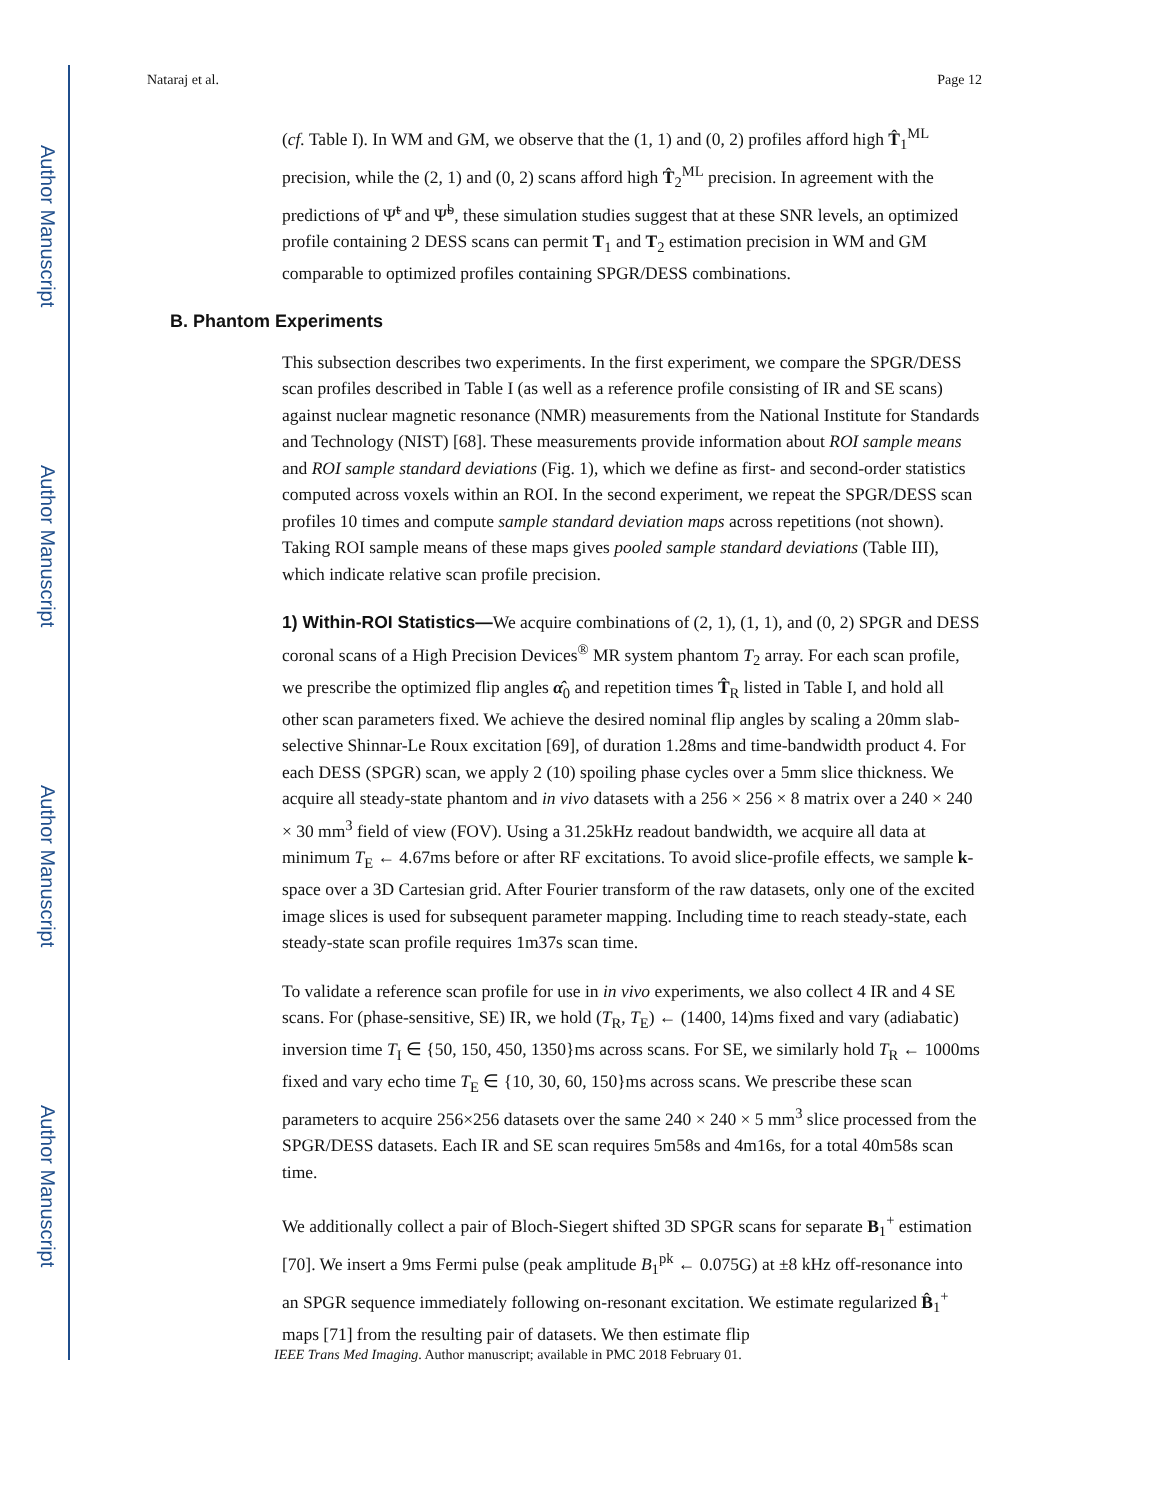Author Manuscript
Author Manuscript
Author Manuscript
Author Manuscript
Nataraj et al. Page 12
(cf. Table I). In WM and GM, we observe that the (1, 1) and (0, 2) profiles afford high T̂<sub>1</sub><sup>ML</sup> precision, while the (2, 1) and (0, 2) scans afford high T̂<sub>2</sub><sup>ML</sup> precision. In agreement with the predictions of Ψ̃<sup>t</sup> and Ψ̃<sup>b</sup>, these simulation studies suggest that at these SNR levels, an optimized profile containing 2 DESS scans can permit T<sub>1</sub> and T<sub>2</sub> estimation precision in WM and GM comparable to optimized profiles containing SPGR/DESS combinations.
B. Phantom Experiments
This subsection describes two experiments. In the first experiment, we compare the SPGR/DESS scan profiles described in Table I (as well as a reference profile consisting of IR and SE scans) against nuclear magnetic resonance (NMR) measurements from the National Institute for Standards and Technology (NIST) [68]. These measurements provide information about ROI sample means and ROI sample standard deviations (Fig. 1), which we define as first- and second-order statistics computed across voxels within an ROI. In the second experiment, we repeat the SPGR/DESS scan profiles 10 times and compute sample standard deviation maps across repetitions (not shown). Taking ROI sample means of these maps gives pooled sample standard deviations (Table III), which indicate relative scan profile precision.
1) Within-ROI Statistics—We acquire combinations of (2, 1), (1, 1), and (0, 2) SPGR and DESS coronal scans of a High Precision Devices<sup>®</sup> MR system phantom T<sub>2</sub> array. For each scan profile, we prescribe the optimized flip angles α̂<sub>0</sub> and repetition times T̂<sub>R</sub> listed in Table I, and hold all other scan parameters fixed. We achieve the desired nominal flip angles by scaling a 20mm slab-selective Shinnar-Le Roux excitation [69], of duration 1.28ms and time-bandwidth product 4. For each DESS (SPGR) scan, we apply 2 (10) spoiling phase cycles over a 5mm slice thickness. We acquire all steady-state phantom and in vivo datasets with a 256 × 256 × 8 matrix over a 240 × 240 × 30 mm<sup>3</sup> field of view (FOV). Using a 31.25kHz readout bandwidth, we acquire all data at minimum T<sub>E</sub> ← 4.67ms before or after RF excitations. To avoid slice-profile effects, we sample k-space over a 3D Cartesian grid. After Fourier transform of the raw datasets, only one of the excited image slices is used for subsequent parameter mapping. Including time to reach steady-state, each steady-state scan profile requires 1m37s scan time.
To validate a reference scan profile for use in in vivo experiments, we also collect 4 IR and 4 SE scans. For (phase-sensitive, SE) IR, we hold (T<sub>R</sub>, T<sub>E</sub>) ← (1400, 14)ms fixed and vary (adiabatic) inversion time T<sub>I</sub> ∈ {50, 150, 450, 1350}ms across scans. For SE, we similarly hold T<sub>R</sub> ← 1000ms fixed and vary echo time T<sub>E</sub> ∈ {10, 30, 60, 150}ms across scans. We prescribe these scan parameters to acquire 256×256 datasets over the same 240 × 240 × 5 mm<sup>3</sup> slice processed from the SPGR/DESS datasets. Each IR and SE scan requires 5m58s and 4m16s, for a total 40m58s scan time.
We additionally collect a pair of Bloch-Siegert shifted 3D SPGR scans for separate B<sub>1</sub><sup>+</sup> estimation [70]. We insert a 9ms Fermi pulse (peak amplitude B<sub>1</sub><sup>pk</sup> ← 0.075G) at ±8 kHz off-resonance into an SPGR sequence immediately following on-resonant excitation. We estimate regularized B̂<sub>1</sub><sup>+</sup> maps [71] from the resulting pair of datasets. We then estimate flip
IEEE Trans Med Imaging. Author manuscript; available in PMC 2018 February 01.